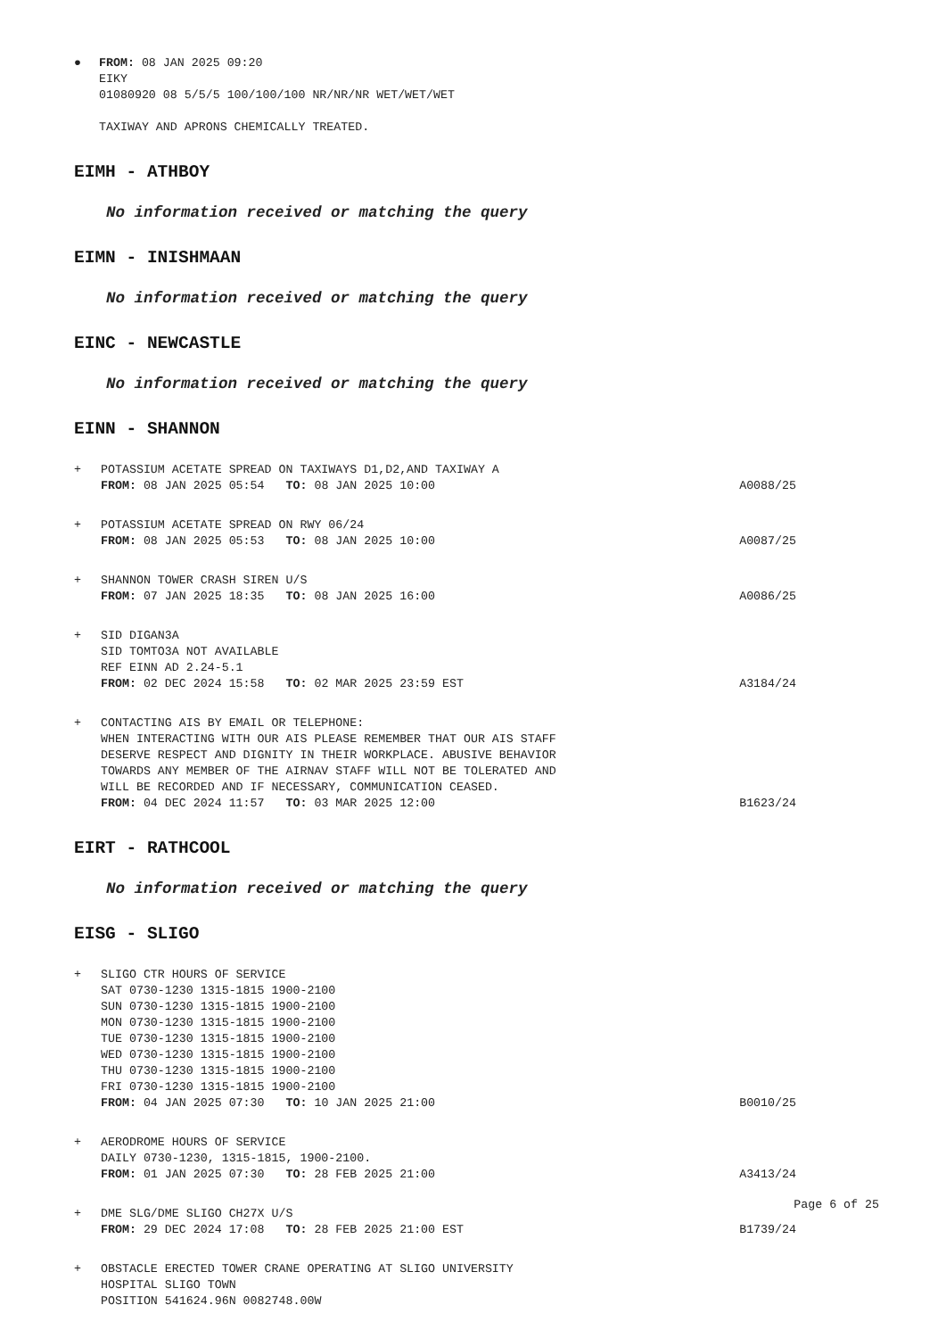● FROM: 08 JAN 2025 09:20
EIKY
01080920 08 5/5/5 100/100/100 NR/NR/NR WET/WET/WET
TAXIWAY AND APRONS CHEMICALLY TREATED.
EIMH - ATHBOY
No information received or matching the query
EIMN - INISHMAAN
No information received or matching the query
EINC - NEWCASTLE
No information received or matching the query
EINN - SHANNON
+ POTASSIUM ACETATE SPREAD ON TAXIWAYS D1,D2,AND TAXIWAY A
FROM: 08 JAN 2025 05:54 TO: 08 JAN 2025 10:00 A0088/25
+ POTASSIUM ACETATE SPREAD ON RWY 06/24
FROM: 08 JAN 2025 05:53 TO: 08 JAN 2025 10:00 A0087/25
+ SHANNON TOWER CRASH SIREN U/S
FROM: 07 JAN 2025 18:35 TO: 08 JAN 2025 16:00 A0086/25
+ SID DIGAN3A
SID TOMTO3A NOT AVAILABLE
REF EINN AD 2.24-5.1
FROM: 02 DEC 2024 15:58 TO: 02 MAR 2025 23:59 EST A3184/24
+ CONTACTING AIS BY EMAIL OR TELEPHONE:
WHEN INTERACTING WITH OUR AIS PLEASE REMEMBER THAT OUR AIS STAFF
DESERVE RESPECT AND DIGNITY IN THEIR WORKPLACE. ABUSIVE BEHAVIOR
TOWARDS ANY MEMBER OF THE AIRNAV STAFF WILL NOT BE TOLERATED AND
WILL BE RECORDED AND IF NECESSARY, COMMUNICATION CEASED.
FROM: 04 DEC 2024 11:57 TO: 03 MAR 2025 12:00 B1623/24
EIRT - RATHCOOL
No information received or matching the query
EISG - SLIGO
+ SLIGO CTR HOURS OF SERVICE
SAT 0730-1230 1315-1815 1900-2100
SUN 0730-1230 1315-1815 1900-2100
MON 0730-1230 1315-1815 1900-2100
TUE 0730-1230 1315-1815 1900-2100
WED 0730-1230 1315-1815 1900-2100
THU 0730-1230 1315-1815 1900-2100
FRI 0730-1230 1315-1815 1900-2100
FROM: 04 JAN 2025 07:30 TO: 10 JAN 2025 21:00 B0010/25
+ AERODROME HOURS OF SERVICE
DAILY 0730-1230, 1315-1815, 1900-2100.
FROM: 01 JAN 2025 07:30 TO: 28 FEB 2025 21:00 A3413/24
+ DME SLG/DME SLIGO CH27X U/S
FROM: 29 DEC 2024 17:08 TO: 28 FEB 2025 21:00 EST B1739/24
+ OBSTACLE ERECTED TOWER CRANE OPERATING AT SLIGO UNIVERSITY
HOSPITAL SLIGO TOWN
POSITION 541624.96N 0082748.00W
Page 6 of 25